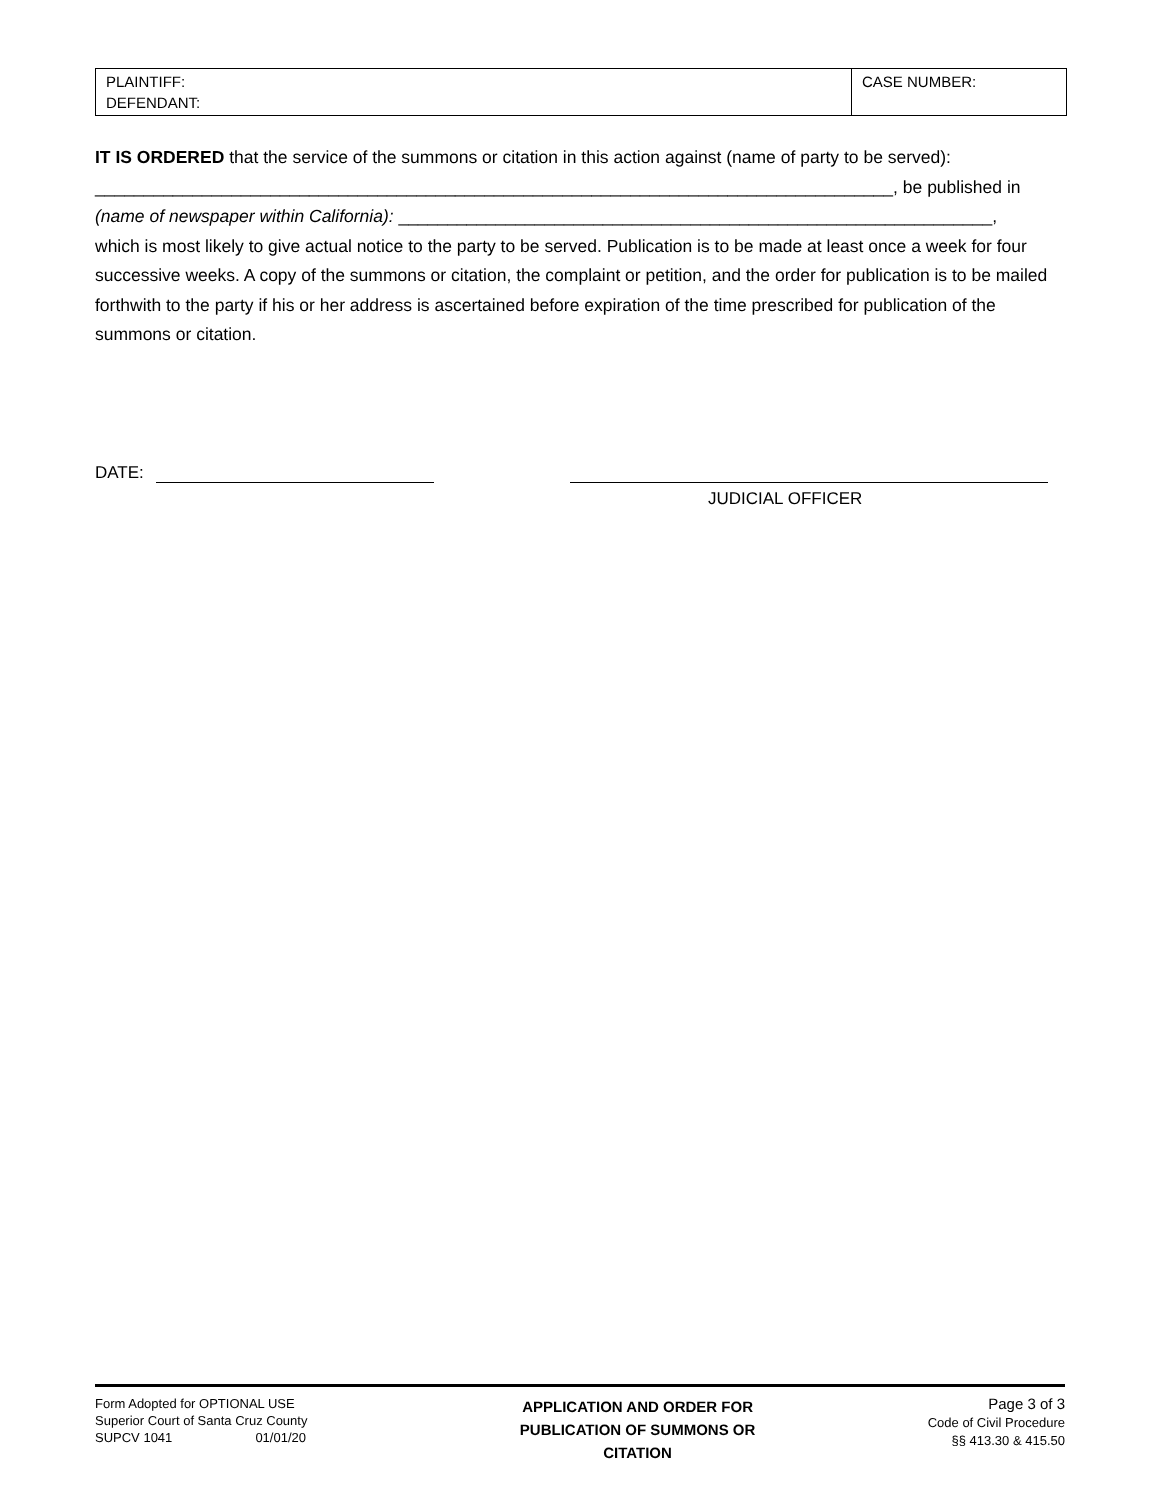| PLAINTIFF: DEFENDANT: | CASE NUMBER: |
IT IS ORDERED that the service of the summons or citation in this action against (name of party to be served):
__________________________________________________________________________________, be published in
(name of newspaper within California): _____________________________________________________________,
which is most likely to give actual notice to the party to be served. Publication is to be made at least once a week for four successive weeks. A copy of the summons or citation, the complaint or petition, and the order for publication is to be mailed forthwith to the party if his or her address is ascertained before expiration of the time prescribed for publication of the summons or citation.
DATE:
JUDICIAL OFFICER
Form Adopted for OPTIONAL USE
Superior Court of Santa Cruz County
SUPCV 1041 01/01/20
APPLICATION AND ORDER FOR
PUBLICATION OF SUMMONS OR
CITATION
Page 3 of 3
Code of Civil Procedure
§§ 413.30 & 415.50